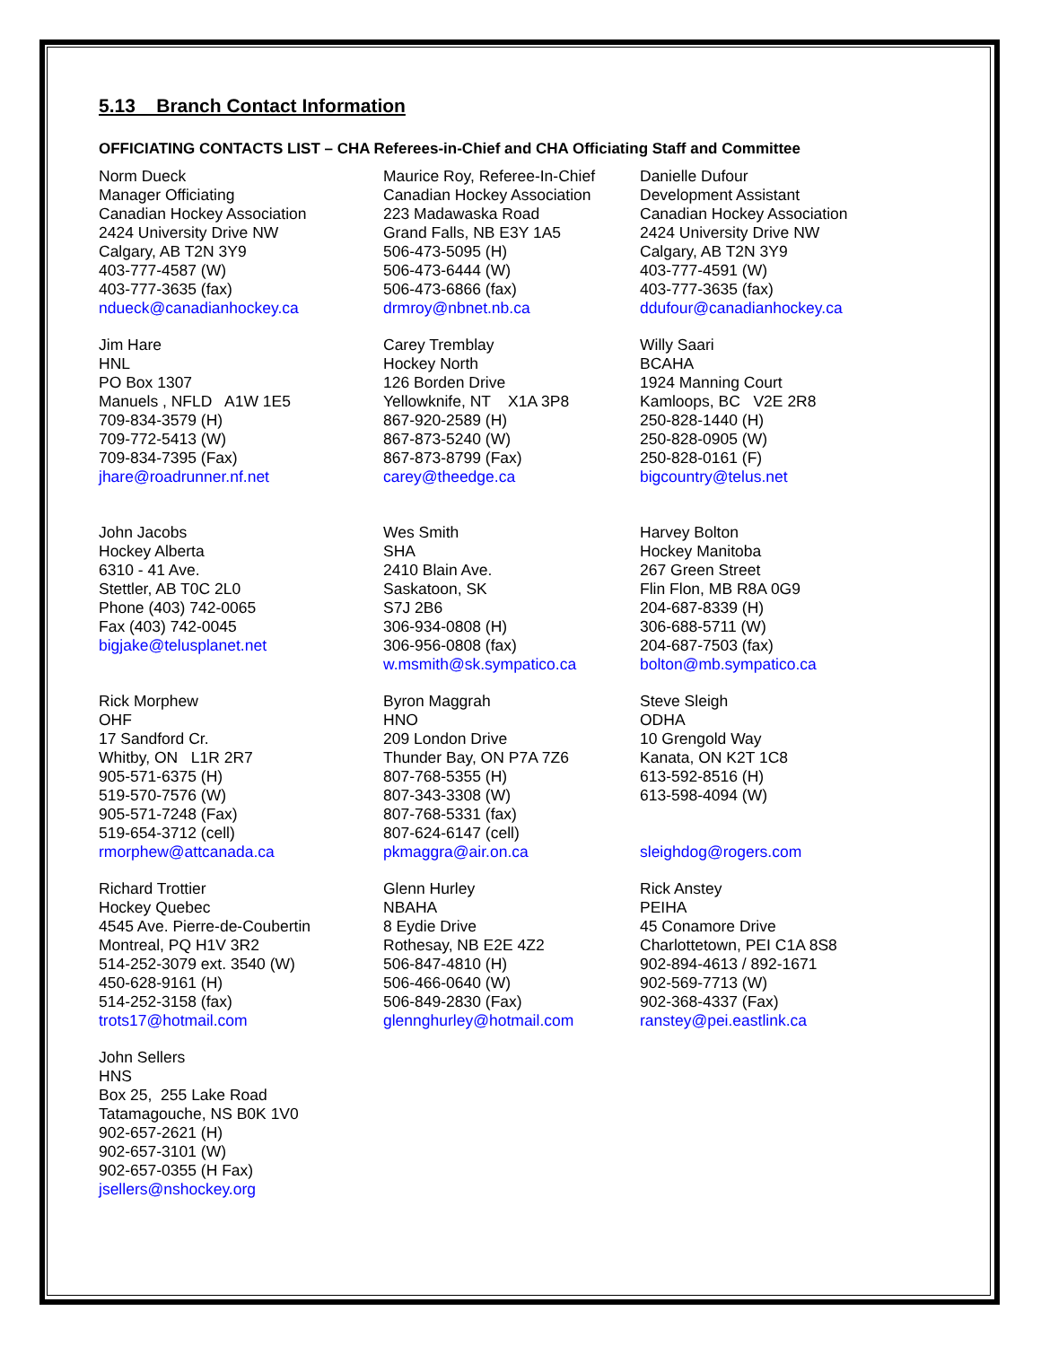5.13 Branch Contact Information
OFFICIATING CONTACTS LIST – CHA Referees-in-Chief and CHA Officiating Staff and Committee
| Norm Dueck Manager Officiating Canadian Hockey Association 2424 University Drive NW Calgary, AB T2N 3Y9 403-777-4587 (W) 403-777-3635 (fax) ndueck@canadianhockey.ca | Maurice Roy, Referee-In-Chief Canadian Hockey Association 223 Madawaska Road Grand Falls, NB E3Y 1A5 506-473-5095 (H) 506-473-6444 (W) 506-473-6866 (fax) drmroy@nbnet.nb.ca | Danielle Dufour Development Assistant Canadian Hockey Association 2424 University Drive NW Calgary, AB T2N 3Y9 403-777-4591 (W) 403-777-3635 (fax) ddufour@canadianhockey.ca |
| Jim Hare HNL PO Box 1307 Manuels , NFLD A1W 1E5 709-834-3579 (H) 709-772-5413 (W) 709-834-7395 (Fax) jhare@roadrunner.nf.net | Carey Tremblay Hockey North 126 Borden Drive Yellowknife, NT X1A 3P8 867-920-2589 (H) 867-873-5240 (W) 867-873-8799 (Fax) carey@theedge.ca | Willy Saari BCAHA 1924 Manning Court Kamloops, BC V2E 2R8 250-828-1440 (H) 250-828-0905 (W) 250-828-0161 (F) bigcountry@telus.net |
| John Jacobs Hockey Alberta 6310 - 41 Ave. Stettler, AB T0C 2L0 Phone (403) 742-0065 Fax (403) 742-0045 bigjake@telusplanet.net | Wes Smith SHA 2410 Blain Ave. Saskatoon, SK S7J 2B6 306-934-0808 (H) 306-956-0808 (fax) w.msmith@sk.sympatico.ca | Harvey Bolton Hockey Manitoba 267 Green Street Flin Flon, MB R8A 0G9 204-687-8339 (H) 306-688-5711 (W) 204-687-7503 (fax) bolton@mb.sympatico.ca |
| Rick Morphew OHF 17 Sandford Cr. Whitby, ON L1R 2R7 905-571-6375 (H) 519-570-7576 (W) 905-571-7248 (Fax) 519-654-3712 (cell) rmorphew@attcanada.ca | Byron Maggrah HNO 209 London Drive Thunder Bay, ON P7A 7Z6 807-768-5355 (H) 807-343-3308 (W) 807-768-5331 (fax) 807-624-6147 (cell) pkmaggra@air.on.ca | Steve Sleigh ODHA 10 Grengold Way Kanata, ON K2T 1C8 613-592-8516 (H) 613-598-4094 (W) sleighdog@rogers.com |
| Richard Trottier Hockey Quebec 4545 Ave. Pierre-de-Coubertin Montreal, PQ H1V 3R2 514-252-3079 ext. 3540 (W) 450-628-9161 (H) 514-252-3158 (fax) trots17@hotmail.com | Glenn Hurley NBAHA 8 Eydie Drive Rothesay, NB E2E 4Z2 506-847-4810 (H) 506-466-0640 (W) 506-849-2830 (Fax) glennghurley@hotmail.com | Rick Anstey PEIHA 45 Conamore Drive Charlottetown, PEI C1A 8S8 902-894-4613 / 892-1671 902-569-7713 (W) 902-368-4337 (Fax) ranstey@pei.eastlink.ca |
| John Sellers HNS Box 25, 255 Lake Road Tatamagouche, NS B0K 1V0 902-657-2621 (H) 902-657-3101 (W) 902-657-0355 (H Fax) jsellers@nshockey.org | | |